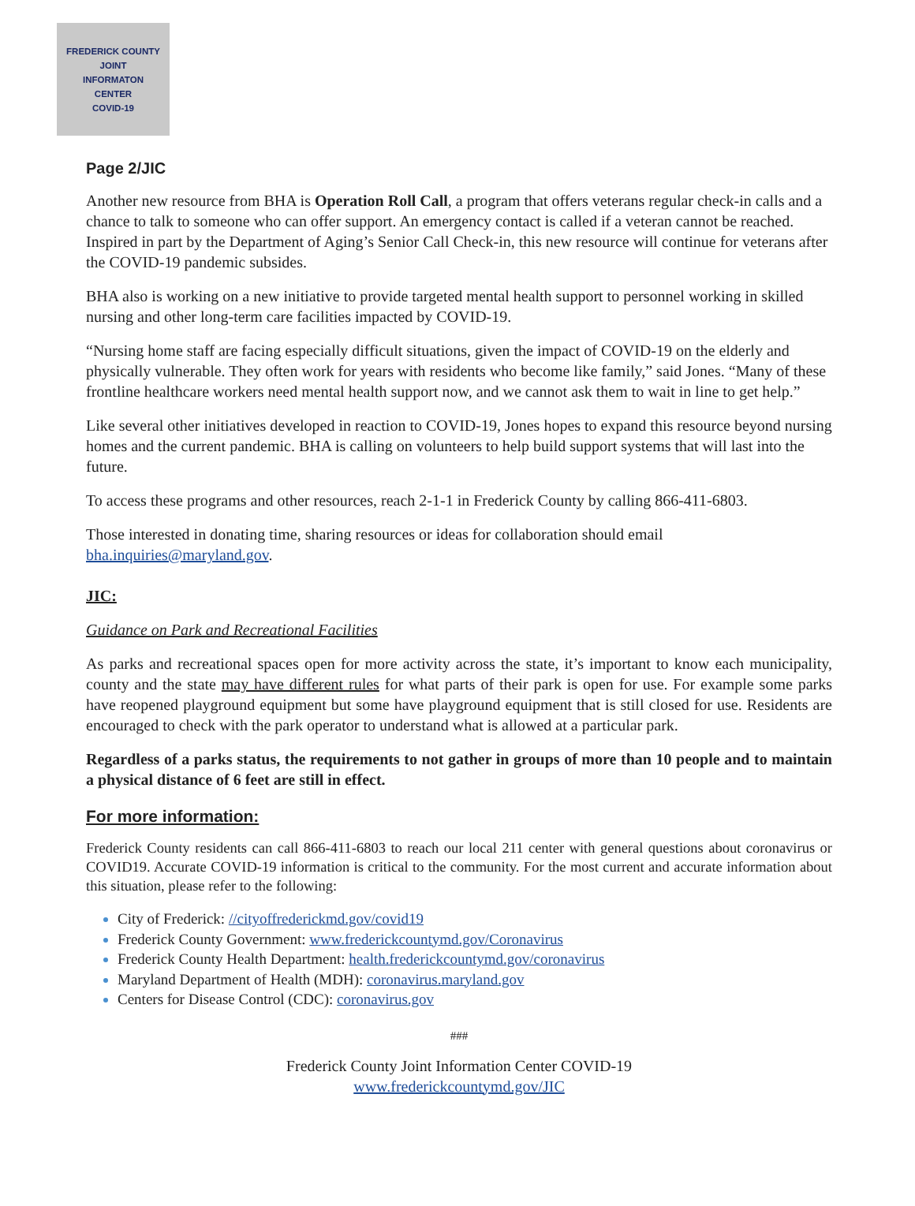FREDERICK COUNTY
JOINT
INFORMATON
CENTER
COVID-19
Page 2/JIC
Another new resource from BHA is Operation Roll Call, a program that offers veterans regular check-in calls and a chance to talk to someone who can offer support. An emergency contact is called if a veteran cannot be reached. Inspired in part by the Department of Aging’s Senior Call Check-in, this new resource will continue for veterans after the COVID-19 pandemic subsides.
BHA also is working on a new initiative to provide targeted mental health support to personnel working in skilled nursing and other long-term care facilities impacted by COVID-19.
“Nursing home staff are facing especially difficult situations, given the impact of COVID-19 on the elderly and physically vulnerable. They often work for years with residents who become like family,” said Jones. “Many of these frontline healthcare workers need mental health support now, and we cannot ask them to wait in line to get help.”
Like several other initiatives developed in reaction to COVID-19, Jones hopes to expand this resource beyond nursing homes and the current pandemic. BHA is calling on volunteers to help build support systems that will last into the future.
To access these programs and other resources, reach 2-1-1 in Frederick County by calling 866-411-6803.
Those interested in donating time, sharing resources or ideas for collaboration should email bha.inquiries@maryland.gov.
JIC:
Guidance on Park and Recreational Facilities
As parks and recreational spaces open for more activity across the state, it’s important to know each municipality, county and the state may have different rules for what parts of their park is open for use. For example some parks have reopened playground equipment but some have playground equipment that is still closed for use. Residents are encouraged to check with the park operator to understand what is allowed at a particular park.
Regardless of a parks status, the requirements to not gather in groups of more than 10 people and to maintain a physical distance of 6 feet are still in effect.
For more information:
Frederick County residents can call 866-411-6803 to reach our local 211 center with general questions about coronavirus or COVID19. Accurate COVID-19 information is critical to the community. For the most current and accurate information about this situation, please refer to the following:
City of Frederick: //cityoffrederickmd.gov/covid19
Frederick County Government: www.frederickcountymd.gov/Coronavirus
Frederick County Health Department: health.frederickcountymd.gov/coronavirus
Maryland Department of Health (MDH): coronavirus.maryland.gov
Centers for Disease Control (CDC): coronavirus.gov
###
Frederick County Joint Information Center COVID-19
www.frederickcountymd.gov/JIC